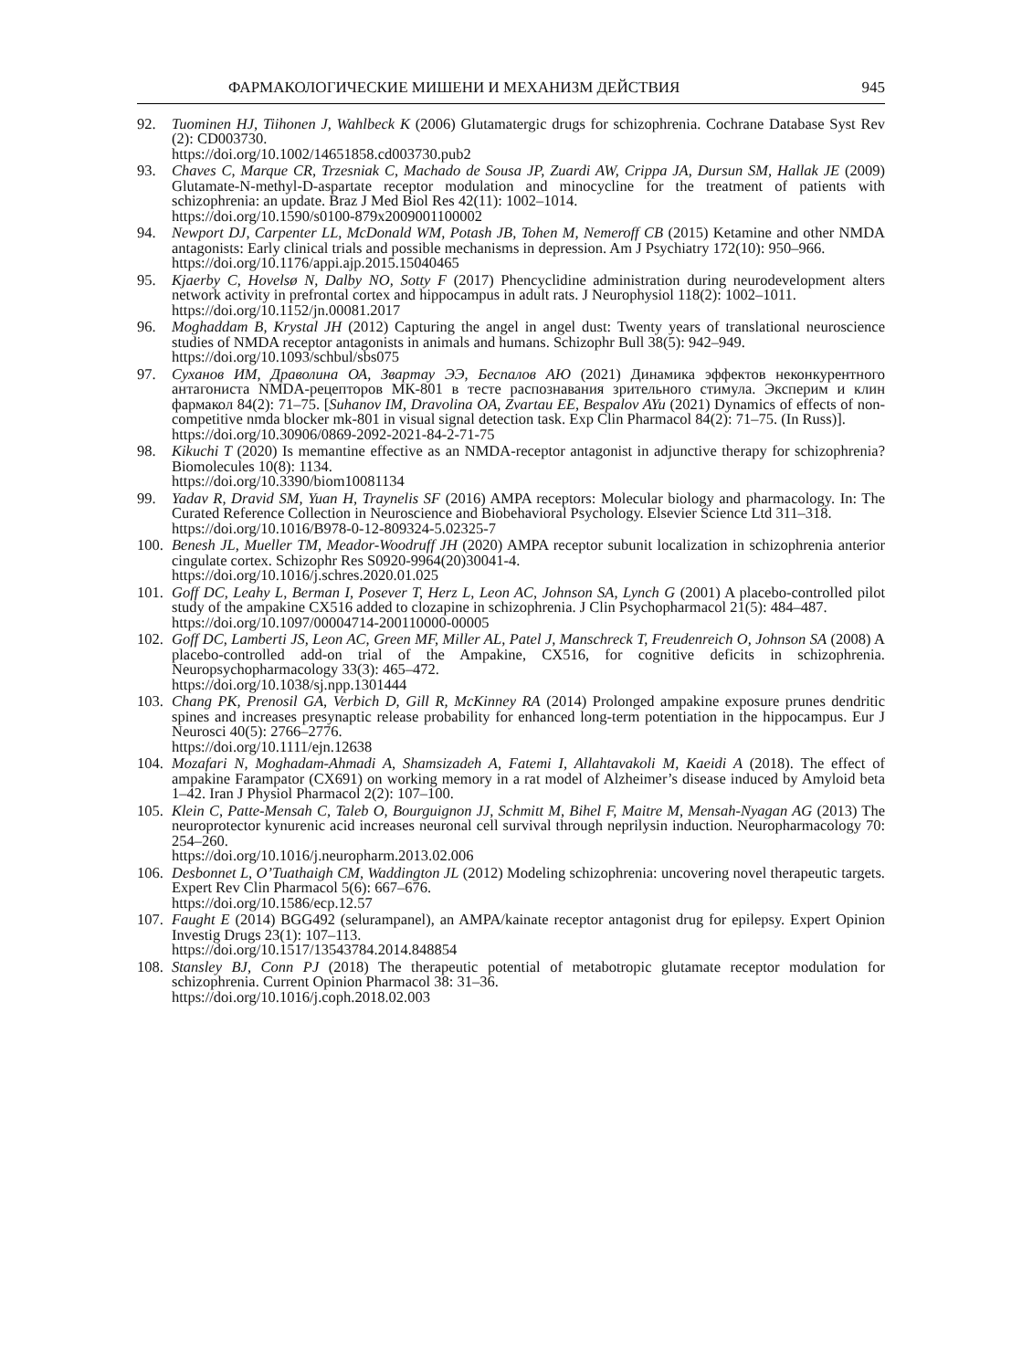ФАРМАКОЛОГИЧЕСКИЕ МИШЕНИ И МЕХАНИЗМ ДЕЙСТВИЯ 945
92. Tuominen HJ, Tiihonen J, Wahlbeck K (2006) Glutamatergic drugs for schizophrenia. Cochrane Database Syst Rev (2): CD003730.
https://doi.org/10.1002/14651858.cd003730.pub2
93. Chaves C, Marque CR, Trzesniak C, Machado de Sousa JP, Zuardi AW, Crippa JA, Dursun SM, Hallak JE (2009) Glutamate-N-methyl-D-aspartate receptor modulation and minocycline for the treatment of patients with schizophrenia: an update. Braz J Med Biol Res 42(11): 1002–1014.
https://doi.org/10.1590/s0100-879x2009001100002
94. Newport DJ, Carpenter LL, McDonald WM, Potash JB, Tohen M, Nemeroff CB (2015) Ketamine and other NMDA antagonists: Early clinical trials and possible mechanisms in depression. Am J Psychiatry 172(10): 950–966.
https://doi.org/10.1176/appi.ajp.2015.15040465
95. Kjaerby C, Hovelsø N, Dalby NO, Sotty F (2017) Phencyclidine administration during neurodevelopment alters network activity in prefrontal cortex and hippocampus in adult rats. J Neurophysiol 118(2): 1002–1011.
https://doi.org/10.1152/jn.00081.2017
96. Moghaddam B, Krystal JH (2012) Capturing the angel in angel dust: Twenty years of translational neuroscience studies of NMDA receptor antagonists in animals and humans. Schizophr Bull 38(5): 942–949.
https://doi.org/10.1093/schbul/sbs075
97. Суханов ИМ, Драволина ОА, Звартау ЭЭ, Беспалов АЮ (2021) Динамика эффектов неконкурентного антагониста NMDA-рецепторов МК-801 в тесте распознавания зрительного стимула. Эксперим и клин фармакол 84(2): 71–75. [Suhanov IM, Dravolina OA, Zvartau EE, Bespalov AYu (2021) Dynamics of effects of non-competitive nmda blocker mk-801 in visual signal detection task. Exp Clin Pharmacol 84(2): 71–75. (In Russ)].
https://doi.org/10.30906/0869-2092-2021-84-2-71-75
98. Kikuchi T (2020) Is memantine effective as an NMDA-receptor antagonist in adjunctive therapy for schizophrenia? Biomolecules 10(8): 1134.
https://doi.org/10.3390/biom10081134
99. Yadav R, Dravid SM, Yuan H, Traynelis SF (2016) AMPA receptors: Molecular biology and pharmacology. In: The Curated Reference Collection in Neuroscience and Biobehavioral Psychology. Elsevier Science Ltd 311–318.
https://doi.org/10.1016/B978-0-12-809324-5.02325-7
100. Benesh JL, Mueller TM, Meador-Woodruff JH (2020) AMPA receptor subunit localization in schizophrenia anterior cingulate cortex. Schizophr Res S0920-9964(20)30041-4.
https://doi.org/10.1016/j.schres.2020.01.025
101. Goff DC, Leahy L, Berman I, Posever T, Herz L, Leon AC, Johnson SA, Lynch G (2001) A placebo-controlled pilot study of the ampakine CX516 added to clozapine in schizophrenia. J Clin Psychopharmacol 21(5): 484–487.
https://doi.org/10.1097/00004714-200110000-00005
102. Goff DC, Lamberti JS, Leon AC, Green MF, Miller AL, Patel J, Manschreck T, Freudenreich O, Johnson SA (2008) A placebo-controlled add-on trial of the Ampakine, CX516, for cognitive deficits in schizophrenia. Neuropsychopharmacology 33(3): 465–472.
https://doi.org/10.1038/sj.npp.1301444
103. Chang PK, Prenosil GA, Verbich D, Gill R, McKinney RA (2014) Prolonged ampakine exposure prunes dendritic spines and increases presynaptic release probability for enhanced long-term potentiation in the hippocampus. Eur J Neurosci 40(5): 2766–2776.
https://doi.org/10.1111/ejn.12638
104. Mozafari N, Moghadam-Ahmadi A, Shamsizadeh A, Fatemi I, Allahtavakoli M, Kaeidi A (2018). The effect of ampakine Farampator (CX691) on working memory in a rat model of Alzheimer’s disease induced by Amyloid beta 1–42. Iran J Physiol Pharmacol 2(2): 107–100.
105. Klein C, Patte-Mensah C, Taleb O, Bourguignon JJ, Schmitt M, Bihel F, Maitre M, Mensah-Nyagan AG (2013) The neuroprotector kynurenic acid increases neuronal cell survival through neprilysin induction. Neuropharmacology 70: 254–260.
https://doi.org/10.1016/j.neuropharm.2013.02.006
106. Desbonnet L, O’Tuathaigh CM, Waddington JL (2012) Modeling schizophrenia: uncovering novel therapeutic targets. Expert Rev Clin Pharmacol 5(6): 667–676.
https://doi.org/10.1586/ecp.12.57
107. Faught E (2014) BGG492 (selurampanel), an AMPA/kainate receptor antagonist drug for epilepsy. Expert Opinion Investig Drugs 23(1): 107–113.
https://doi.org/10.1517/13543784.2014.848854
108. Stansley BJ, Conn PJ (2018) The therapeutic potential of metabotropic glutamate receptor modulation for schizophrenia. Current Opinion Pharmacol 38: 31–36.
https://doi.org/10.1016/j.coph.2018.02.003